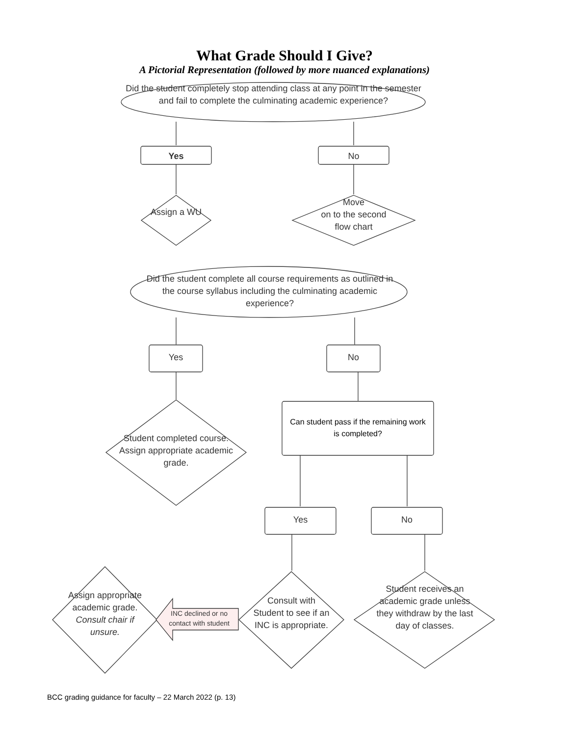What Grade Should I Give?
A Pictorial Representation (followed by more nuanced explanations)
Did the student completely stop attending class at any point in the semester and fail to complete the culminating academic experience?
Yes No
Assign a WU
Move
on to the second
flow chart
Did the student complete all course requirements as outlined in the course syllabus including the culminating academic experience?
Yes No
Student completed course. Assign appropriate academic grade.
Can student pass if the remaining work is completed?
Yes No
Consult with Student to see if an INC is appropriate.
Student receives an academic grade unless they withdraw by the last day of classes.
Assign appropriate academic grade. Consult chair if unsure.
INC declined or no contact with student
BCC grading guidance for faculty – 22 March 2022 (p. 13)